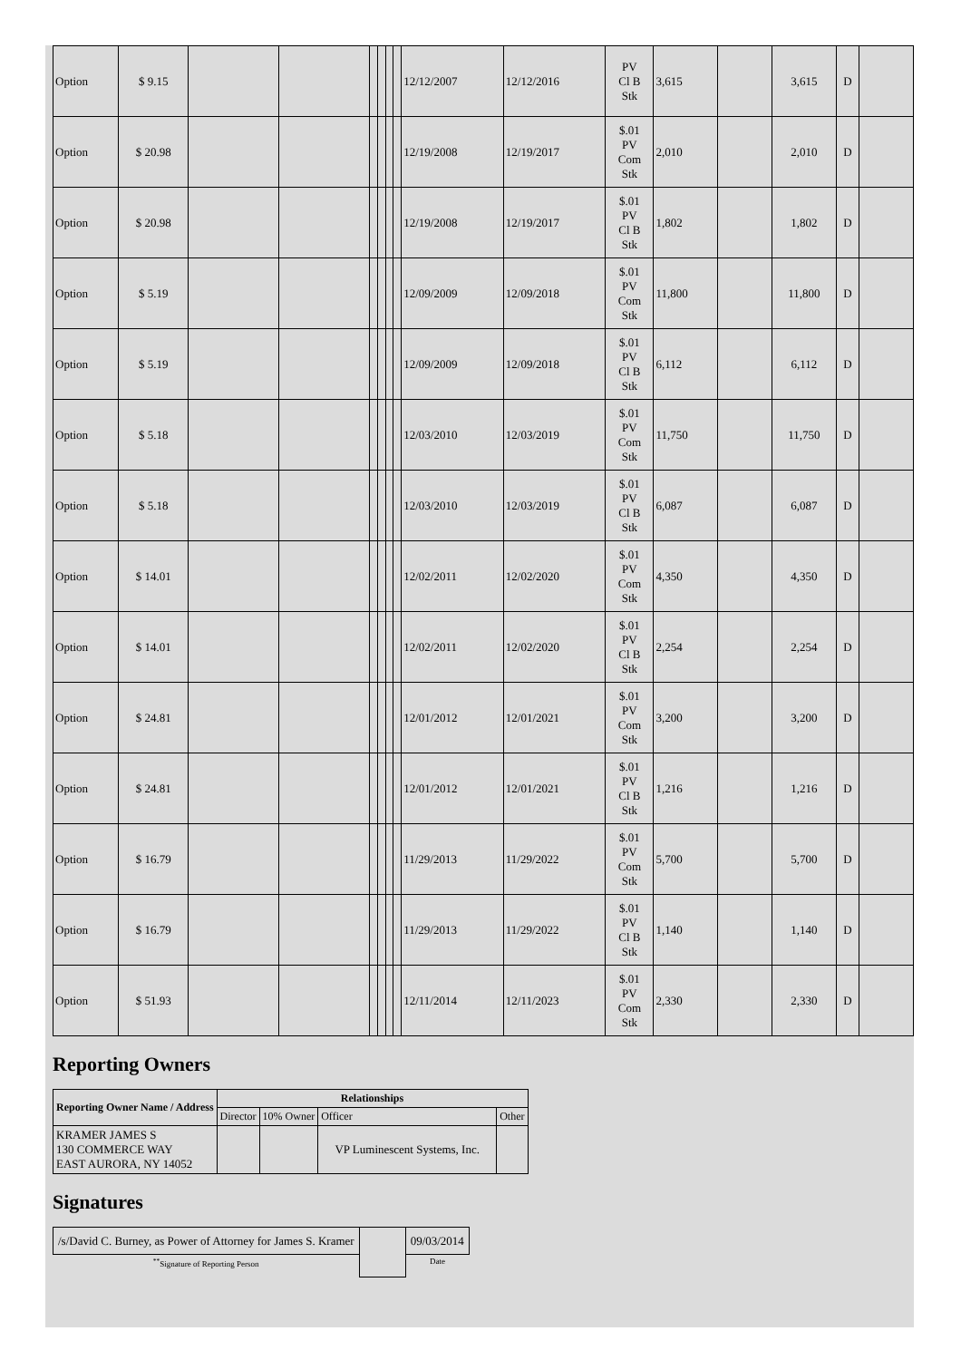| Option | $ 9.15 | | | | | | | 12/12/2007 | 12/12/2016 | PV Cl B Stk | 3,615 | | 3,615 | D | |
| Option | $ 20.98 | | | | | | | 12/19/2008 | 12/19/2017 | $.01 PV Com Stk | 2,010 | | 2,010 | D | |
| Option | $ 20.98 | | | | | | | 12/19/2008 | 12/19/2017 | $.01 PV Cl B Stk | 1,802 | | 1,802 | D | |
| Option | $ 5.19 | | | | | | | 12/09/2009 | 12/09/2018 | $.01 PV Com Stk | 11,800 | | 11,800 | D | |
| Option | $ 5.19 | | | | | | | 12/09/2009 | 12/09/2018 | $.01 PV Cl B Stk | 6,112 | | 6,112 | D | |
| Option | $ 5.18 | | | | | | | 12/03/2010 | 12/03/2019 | $.01 PV Com Stk | 11,750 | | 11,750 | D | |
| Option | $ 5.18 | | | | | | | 12/03/2010 | 12/03/2019 | $.01 PV Cl B Stk | 6,087 | | 6,087 | D | |
| Option | $ 14.01 | | | | | | | 12/02/2011 | 12/02/2020 | $.01 PV Com Stk | 4,350 | | 4,350 | D | |
| Option | $ 14.01 | | | | | | | 12/02/2011 | 12/02/2020 | $.01 PV Cl B Stk | 2,254 | | 2,254 | D | |
| Option | $ 24.81 | | | | | | | 12/01/2012 | 12/01/2021 | $.01 PV Com Stk | 3,200 | | 3,200 | D | |
| Option | $ 24.81 | | | | | | | 12/01/2012 | 12/01/2021 | $.01 PV Cl B Stk | 1,216 | | 1,216 | D | |
| Option | $ 16.79 | | | | | | | 11/29/2013 | 11/29/2022 | $.01 PV Com Stk | 5,700 | | 5,700 | D | |
| Option | $ 16.79 | | | | | | | 11/29/2013 | 11/29/2022 | $.01 PV Cl B Stk | 1,140 | | 1,140 | D | |
| Option | $ 51.93 | | | | | | | 12/11/2014 | 12/11/2023 | $.01 PV Com Stk | 2,330 | | 2,330 | D | |
Reporting Owners
| Reporting Owner Name / Address | Relationships | | | |
| --- | --- | --- | --- | --- |
| | Director | 10% Owner | Officer | Other |
| KRAMER JAMES S 130 COMMERCE WAY EAST AURORA, NY 14052 | | | VP Luminescent Systems, Inc. | |
Signatures
| /s/David C. Burney, as Power of Attorney for James S. Kramer | | 09/03/2014 |
| <sup>**</sup> Signature of Reporting Person | | Date |